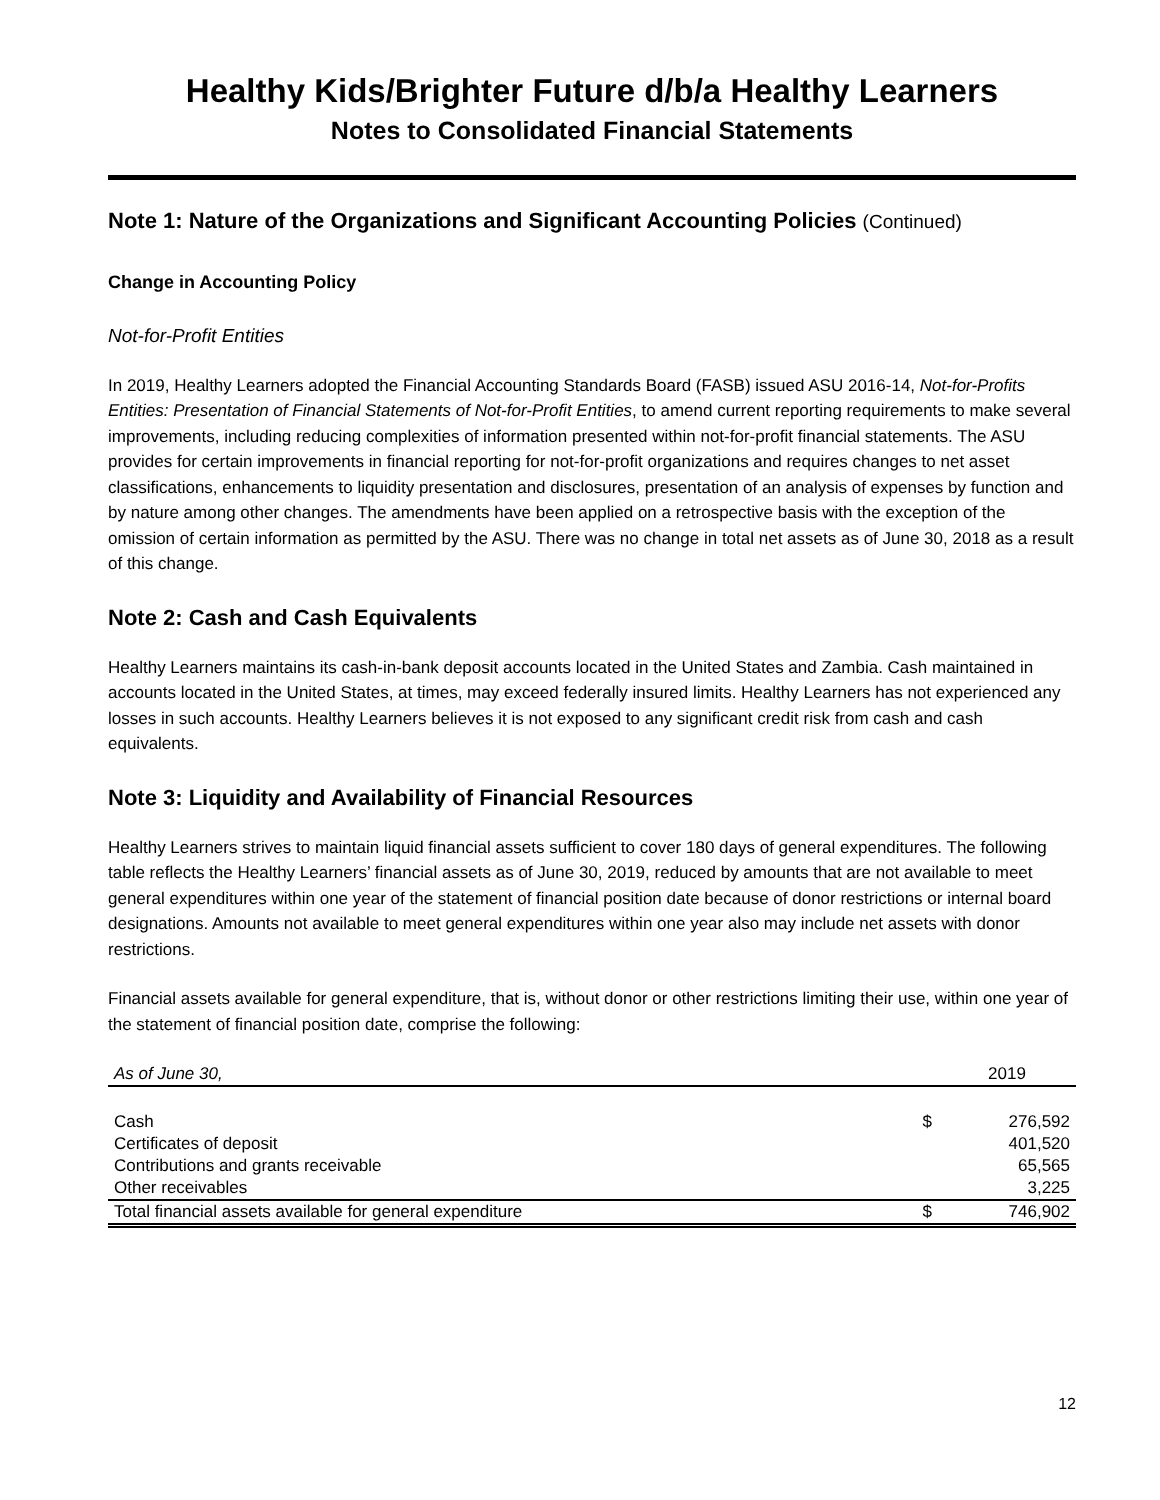Healthy Kids/Brighter Future d/b/a Healthy Learners
Notes to Consolidated Financial Statements
Note 1: Nature of the Organizations and Significant Accounting Policies (Continued)
Change in Accounting Policy
Not-for-Profit Entities
In 2019, Healthy Learners adopted the Financial Accounting Standards Board (FASB) issued ASU 2016-14, Not-for-Profits Entities: Presentation of Financial Statements of Not-for-Profit Entities, to amend current reporting requirements to make several improvements, including reducing complexities of information presented within not-for-profit financial statements. The ASU provides for certain improvements in financial reporting for not-for-profit organizations and requires changes to net asset classifications, enhancements to liquidity presentation and disclosures, presentation of an analysis of expenses by function and by nature among other changes. The amendments have been applied on a retrospective basis with the exception of the omission of certain information as permitted by the ASU. There was no change in total net assets as of June 30, 2018 as a result of this change.
Note 2: Cash and Cash Equivalents
Healthy Learners maintains its cash-in-bank deposit accounts located in the United States and Zambia. Cash maintained in accounts located in the United States, at times, may exceed federally insured limits. Healthy Learners has not experienced any losses in such accounts. Healthy Learners believes it is not exposed to any significant credit risk from cash and cash equivalents.
Note 3: Liquidity and Availability of Financial Resources
Healthy Learners strives to maintain liquid financial assets sufficient to cover 180 days of general expenditures. The following table reflects the Healthy Learners’ financial assets as of June 30, 2019, reduced by amounts that are not available to meet general expenditures within one year of the statement of financial position date because of donor restrictions or internal board designations. Amounts not available to meet general expenditures within one year also may include net assets with donor restrictions.
Financial assets available for general expenditure, that is, without donor or other restrictions limiting their use, within one year of the statement of financial position date, comprise the following:
| As of June 30, | | 2019 |
| --- | --- | --- |
| Cash | $ | 276,592 |
| Certificates of deposit | | 401,520 |
| Contributions and grants receivable | | 65,565 |
| Other receivables | | 3,225 |
| Total financial assets available for general expenditure | $ | 746,902 |
12